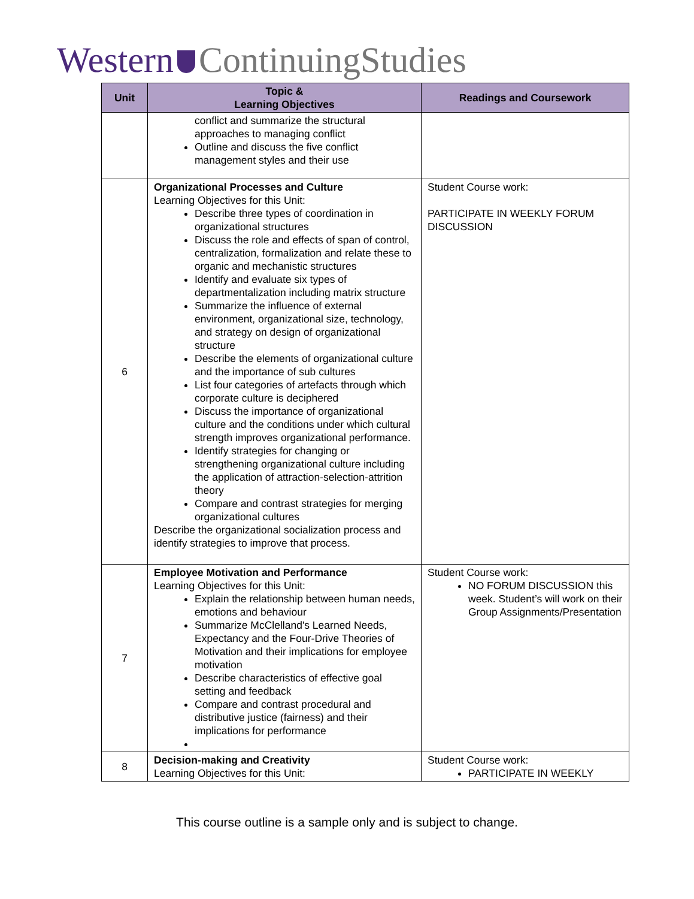Western ContinuingStudies
| Unit | Topic & Learning Objectives | Readings and Coursework |
| --- | --- | --- |
| | conflict and summarize the structural approaches to managing conflict Outline and discuss the five conflict management styles and their use | |
| 6 | Organizational Processes and Culture Learning Objectives for this Unit: Describe three types of coordination in organizational structures Discuss the role and effects of span of control, centralization, formalization and relate these to organic and mechanistic structures Identify and evaluate six types of departmentalization including matrix structure Summarize the influence of external environment, organizational size, technology, and strategy on design of organizational structure Describe the elements of organizational culture and the importance of sub cultures List four categories of artefacts through which corporate culture is deciphered Discuss the importance of organizational culture and the conditions under which cultural strength improves organizational performance. Identify strategies for changing or strengthening organizational culture including the application of attraction-selection-attrition theory Compare and contrast strategies for merging organizational cultures Describe the organizational socialization process and identify strategies to improve that process. | Student Course work: PARTICIPATE IN WEEKLY FORUM DISCUSSION |
| 7 | Employee Motivation and Performance Learning Objectives for this Unit: Explain the relationship between human needs, emotions and behaviour Summarize McClelland's Learned Needs, Expectancy and the Four-Drive Theories of Motivation and their implications for employee motivation Describe characteristics of effective goal setting and feedback Compare and contrast procedural and distributive justice (fairness) and their implications for performance | Student Course work: NO FORUM DISCUSSION this week. Student’s will work on their Group Assignments/Presentation |
| 8 | Decision-making and Creativity Learning Objectives for this Unit: | Student Course work: PARTICIPATE IN WEEKLY |
This course outline is a sample only and is subject to change.